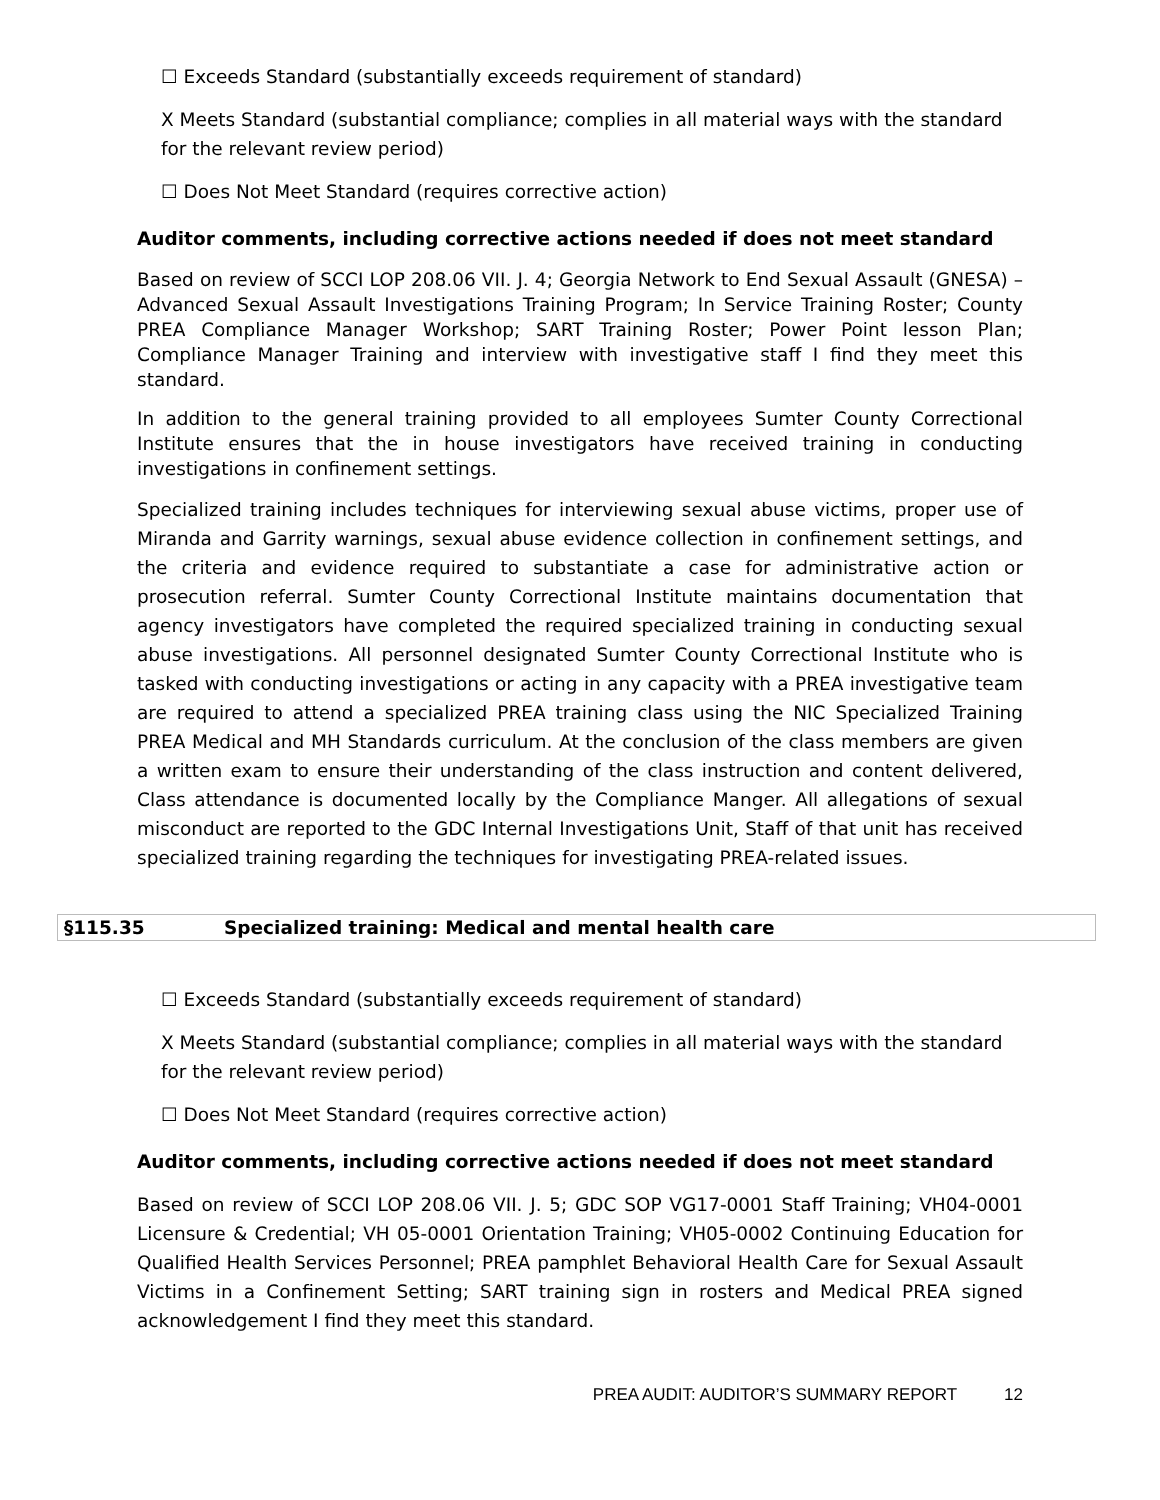☐ Exceeds Standard (substantially exceeds requirement of standard)
X Meets Standard (substantial compliance; complies in all material ways with the standard for the relevant review period)
☐ Does Not Meet Standard (requires corrective action)
Auditor comments, including corrective actions needed if does not meet standard
Based on review of SCCI LOP 208.06 VII. J. 4; Georgia Network to End Sexual Assault (GNESA) – Advanced Sexual Assault Investigations Training Program; In Service Training Roster; County PREA Compliance Manager Workshop; SART Training Roster; Power Point lesson Plan; Compliance Manager Training and interview with investigative staff I find they meet this standard.
In addition to the general training provided to all employees Sumter County Correctional Institute ensures that the in house investigators have received training in conducting investigations in confinement settings.
Specialized training includes techniques for interviewing sexual abuse victims, proper use of Miranda and Garrity warnings, sexual abuse evidence collection in confinement settings, and the criteria and evidence required to substantiate a case for administrative action or prosecution referral. Sumter County Correctional Institute maintains documentation that agency investigators have completed the required specialized training in conducting sexual abuse investigations. All personnel designated Sumter County Correctional Institute who is tasked with conducting investigations or acting in any capacity with a PREA investigative team are required to attend a specialized PREA training class using the NIC Specialized Training PREA Medical and MH Standards curriculum. At the conclusion of the class members are given a written exam to ensure their understanding of the class instruction and content delivered, Class attendance is documented locally by the Compliance Manger. All allegations of sexual misconduct are reported to the GDC Internal Investigations Unit, Staff of that unit has received specialized training regarding the techniques for investigating PREA-related issues.
§115.35 Specialized training: Medical and mental health care
☐ Exceeds Standard (substantially exceeds requirement of standard)
X Meets Standard (substantial compliance; complies in all material ways with the standard for the relevant review period)
☐ Does Not Meet Standard (requires corrective action)
Auditor comments, including corrective actions needed if does not meet standard
Based on review of SCCI LOP 208.06 VII. J. 5; GDC SOP VG17-0001 Staff Training; VH04-0001 Licensure & Credential; VH 05-0001 Orientation Training; VH05-0002 Continuing Education for Qualified Health Services Personnel; PREA pamphlet Behavioral Health Care for Sexual Assault Victims in a Confinement Setting; SART training sign in rosters and Medical PREA signed acknowledgement I find they meet this standard.
PREA AUDIT: AUDITOR’S SUMMARY REPORT 12